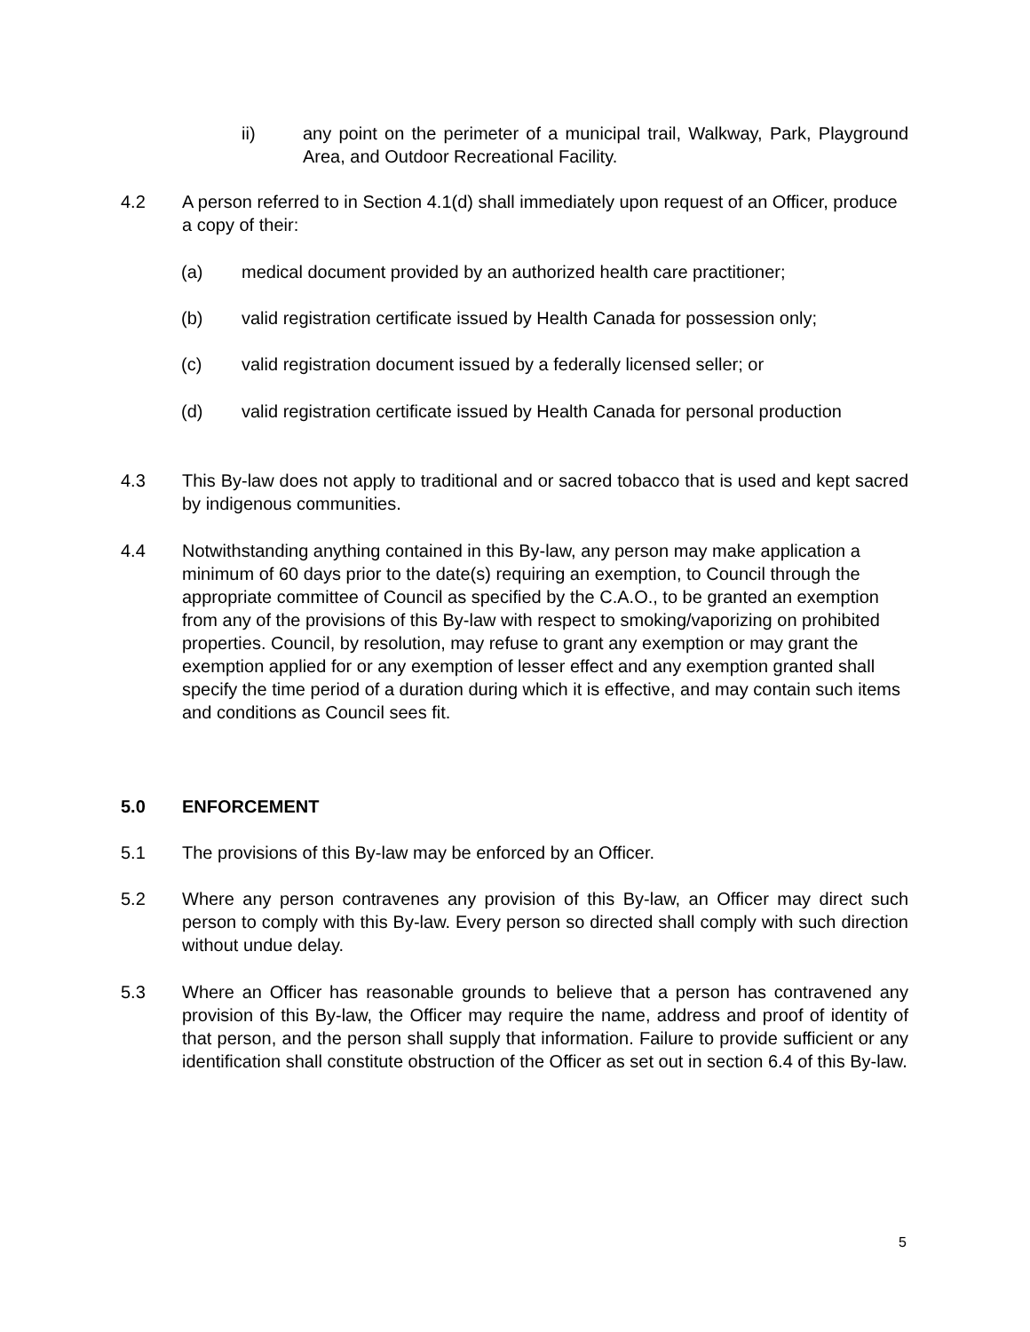ii) any point on the perimeter of a municipal trail, Walkway, Park, Playground Area, and Outdoor Recreational Facility.
4.2 A person referred to in Section 4.1(d) shall immediately upon request of an Officer, produce a copy of their:
(a) medical document provided by an authorized health care practitioner;
(b) valid registration certificate issued by Health Canada for possession only;
(c) valid registration document issued by a federally licensed seller; or
(d) valid registration certificate issued by Health Canada for personal production
4.3 This By-law does not apply to traditional and or sacred tobacco that is used and kept sacred by indigenous communities.
4.4 Notwithstanding anything contained in this By-law, any person may make application a minimum of 60 days prior to the date(s) requiring an exemption, to Council through the appropriate committee of Council as specified by the C.A.O., to be granted an exemption from any of the provisions of this By-law with respect to smoking/vaporizing on prohibited properties. Council, by resolution, may refuse to grant any exemption or may grant the exemption applied for or any exemption of lesser effect and any exemption granted shall specify the time period of a duration during which it is effective, and may contain such items and conditions as Council sees fit.
5.0 ENFORCEMENT
5.1 The provisions of this By-law may be enforced by an Officer.
5.2 Where any person contravenes any provision of this By-law, an Officer may direct such person to comply with this By-law. Every person so directed shall comply with such direction without undue delay.
5.3 Where an Officer has reasonable grounds to believe that a person has contravened any provision of this By-law, the Officer may require the name, address and proof of identity of that person, and the person shall supply that information. Failure to provide sufficient or any identification shall constitute obstruction of the Officer as set out in section 6.4 of this By-law.
5